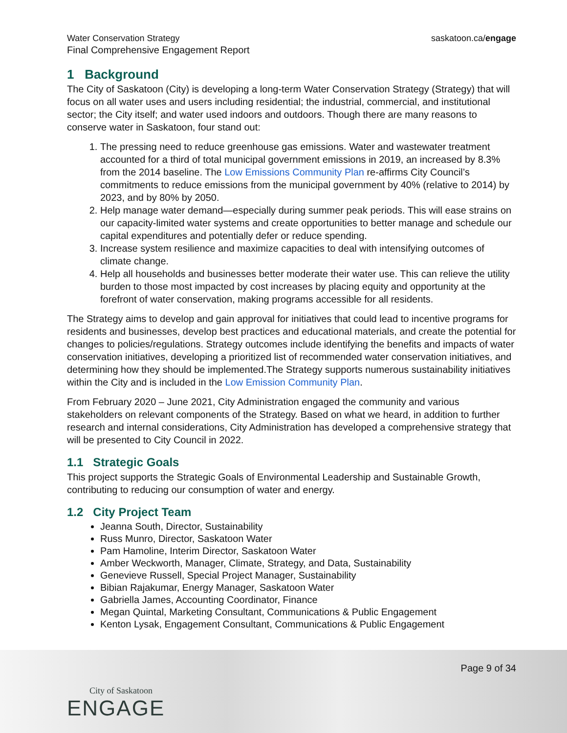Water Conservation Strategy
Final Comprehensive Engagement Report
saskatoon.ca/engage
1 Background
The City of Saskatoon (City) is developing a long-term Water Conservation Strategy (Strategy) that will focus on all water uses and users including residential; the industrial, commercial, and institutional sector; the City itself; and water used indoors and outdoors. Though there are many reasons to conserve water in Saskatoon, four stand out:
1. The pressing need to reduce greenhouse gas emissions. Water and wastewater treatment accounted for a third of total municipal government emissions in 2019, an increased by 8.3% from the 2014 baseline. The Low Emissions Community Plan re-affirms City Council’s commitments to reduce emissions from the municipal government by 40% (relative to 2014) by 2023, and by 80% by 2050.
2. Help manage water demand—especially during summer peak periods. This will ease strains on our capacity-limited water systems and create opportunities to better manage and schedule our capital expenditures and potentially defer or reduce spending.
3. Increase system resilience and maximize capacities to deal with intensifying outcomes of climate change.
4. Help all households and businesses better moderate their water use. This can relieve the utility burden to those most impacted by cost increases by placing equity and opportunity at the forefront of water conservation, making programs accessible for all residents.
The Strategy aims to develop and gain approval for initiatives that could lead to incentive programs for residents and businesses, develop best practices and educational materials, and create the potential for changes to policies/regulations. Strategy outcomes include identifying the benefits and impacts of water conservation initiatives, developing a prioritized list of recommended water conservation initiatives, and determining how they should be implemented.The Strategy supports numerous sustainability initiatives within the City and is included in the Low Emission Community Plan.
From February 2020 – June 2021, City Administration engaged the community and various stakeholders on relevant components of the Strategy. Based on what we heard, in addition to further research and internal considerations, City Administration has developed a comprehensive strategy that will be presented to City Council in 2022.
1.1 Strategic Goals
This project supports the Strategic Goals of Environmental Leadership and Sustainable Growth, contributing to reducing our consumption of water and energy.
1.2 City Project Team
Jeanna South, Director, Sustainability
Russ Munro, Director, Saskatoon Water
Pam Hamoline, Interim Director, Saskatoon Water
Amber Weckworth, Manager, Climate, Strategy, and Data, Sustainability
Genevieve Russell, Special Project Manager, Sustainability
Bibian Rajakumar, Energy Manager, Saskatoon Water
Gabriella James, Accounting Coordinator, Finance
Megan Quintal, Marketing Consultant, Communications & Public Engagement
Kenton Lysak, Engagement Consultant, Communications & Public Engagement
Page 9 of 34
City of Saskatoon
ENGAGE